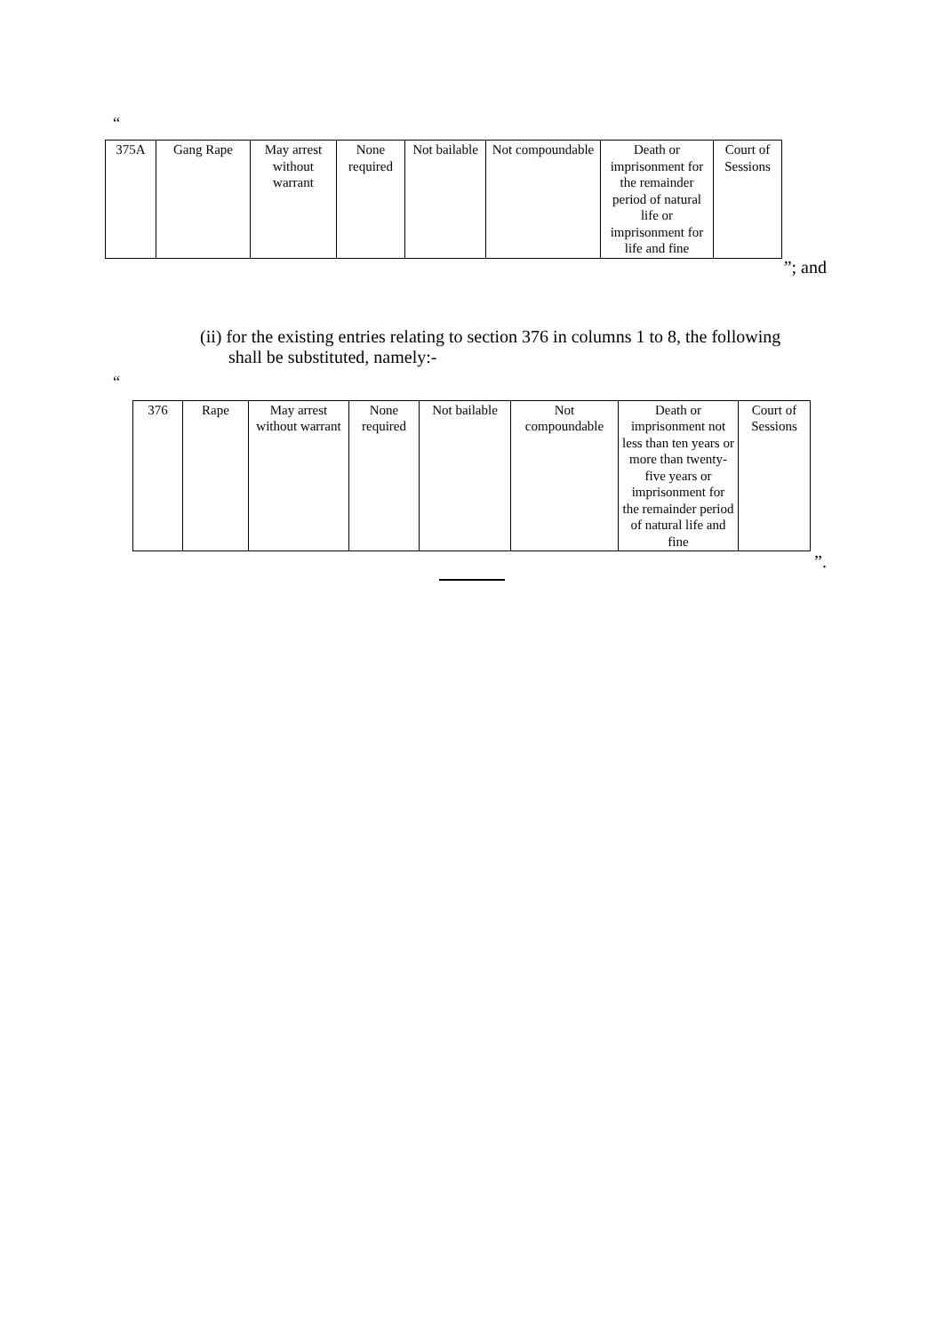“
| 375A | Gang Rape | May arrest without warrant | None required | Not bailable | Not compoundable | Death or imprisonment for the remainder period of natural life or imprisonment for life and fine | Court of Sessions |
”; and
(ii) for the existing entries relating to section 376 in columns 1 to 8, the following
shall be substituted, namely:-
“
| 376 | Rape | May arrest without warrant | None required | Not bailable | Not compoundable | Death or imprisonment not less than ten years or more than twenty-five years or imprisonment for the remainder period of natural life and fine | Court of Sessions |
”.